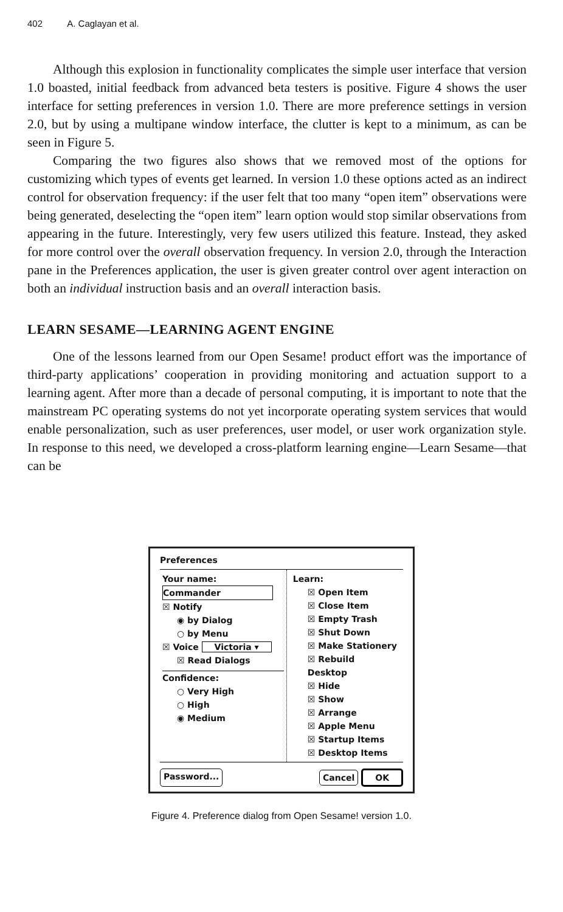402 A. Caglayan et al.
Although this explosion in functionality complicates the simple user interface that version 1.0 boasted, initial feedback from advanced beta testers is positive. Figure 4 shows the user interface for setting preferences in version 1.0. There are more preference settings in version 2.0, but by using a multipane window interface, the clutter is kept to a minimum, as can be seen in Figure 5.
Comparing the two figures also shows that we removed most of the options for customizing which types of events get learned. In version 1.0 these options acted as an indirect control for observation frequency: if the user felt that too many “open item” observations were being generated, deselecting the “open item” learn option would stop similar observations from appearing in the future. Interestingly, very few users utilized this feature. Instead, they asked for more control over the overall observation frequency. In version 2.0, through the Interaction pane in the Preferences application, the user is given greater control over agent interaction on both an individual instruction basis and an overall interaction basis.
LEARN SESAME—LEARNING AGENT ENGINE
One of the lessons learned from our Open Sesame! product effort was the importance of third-party applications’ cooperation in providing monitoring and actuation support to a learning agent. After more than a decade of personal computing, it is important to note that the mainstream PC operating systems do not yet incorporate operating system services that would enable personalization, such as user preferences, user model, or user work organization style. In response to this need, we developed a cross-platform learning engine—Learn Sesame—that can be
Preferences
Your name:
Commander
☒ Notify
◉ by Dialog
○ by Menu
☒ Voice Victoria ▾
☒ Read Dialogs
Confidence:
○ Very High
○ High
◉ Medium
Learn:
☒ Open Item
☒ Close Item
☒ Empty Trash
☒ Shut Down
☒ Make Stationery
☒ Rebuild Desktop
☒ Hide
☒ Show
☒ Arrange
☒ Apple Menu
☒ Startup Items
☒ Desktop Items
Password... Cancel OK
Figure 4. Preference dialog from Open Sesame! version 1.0.